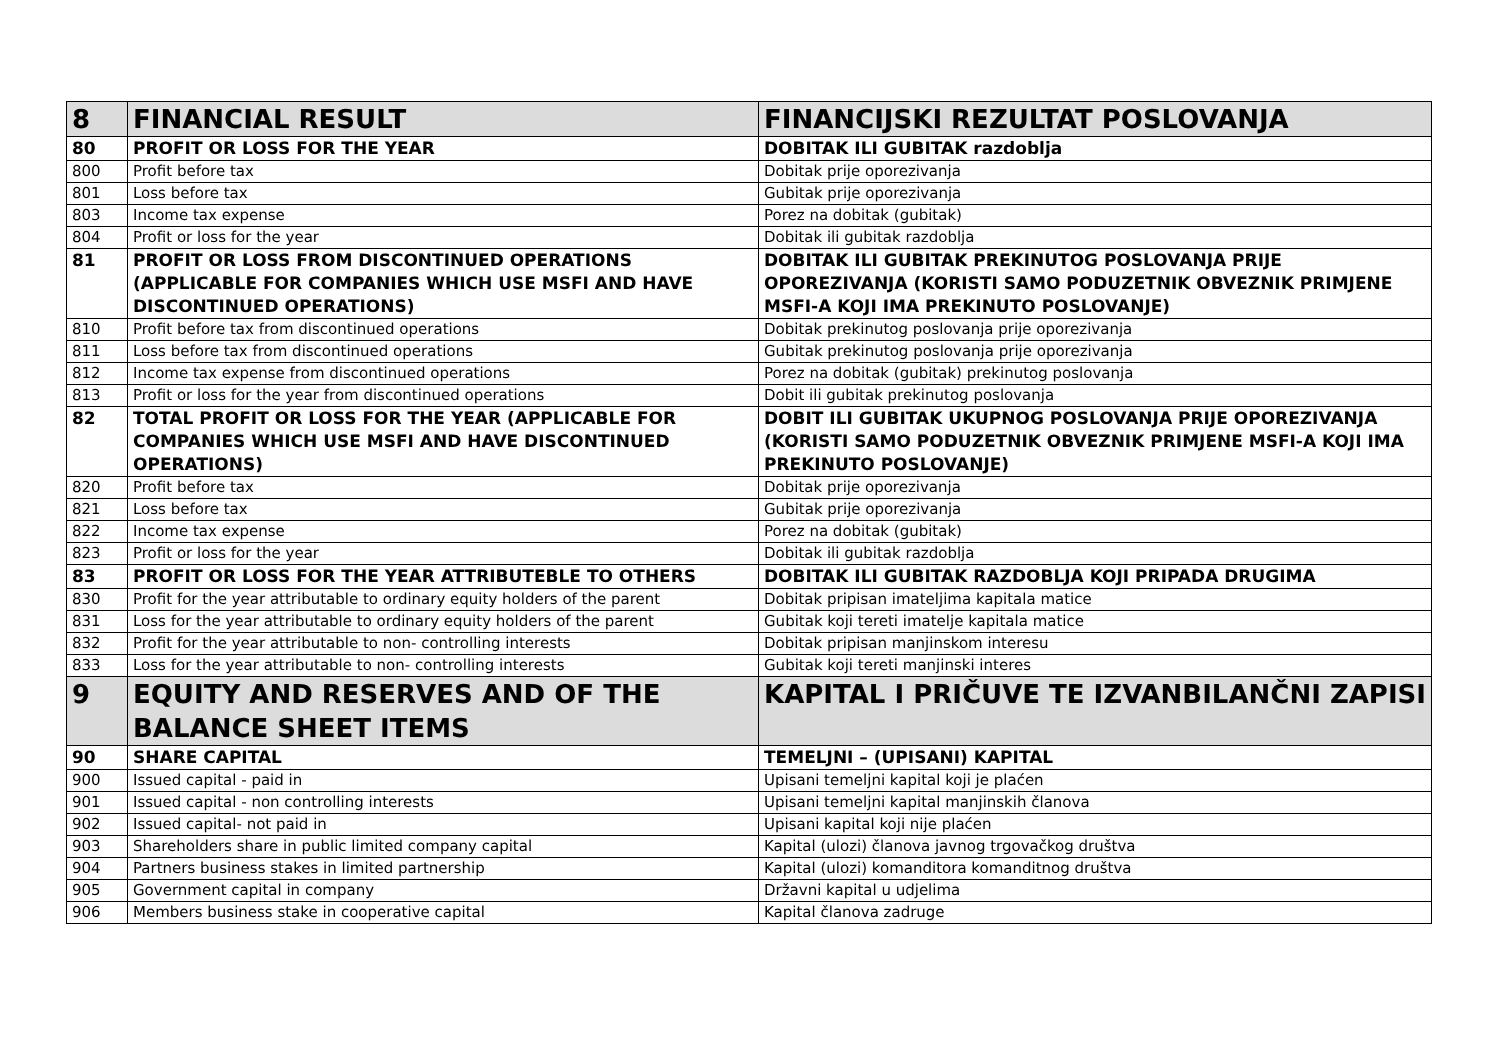| 8 | FINANCIAL RESULT | FINANCIJSKI REZULTAT POSLOVANJA |
| 80 | PROFIT OR LOSS FOR THE YEAR | DOBITAK ILI GUBITAK razdoblja |
| 800 | Profit before tax | Dobitak prije oporezivanja |
| 801 | Loss before tax | Gubitak prije oporezivanja |
| 803 | Income tax expense | Porez na dobitak (gubitak) |
| 804 | Profit or loss for the year | Dobitak ili gubitak razdoblja |
| 81 | PROFIT OR LOSS FROM DISCONTINUED OPERATIONS (APPLICABLE FOR COMPANIES WHICH USE MSFI AND HAVE DISCONTINUED OPERATIONS) | DOBITAK ILI GUBITAK PREKINUTOG POSLOVANJA PRIJE OPOREZIVANJA (KORISTI SAMO PODUZETNIK OBVEZNIK PRIMJENE MSFI-A KOJI IMA PREKINUTO POSLOVANJE) |
| 810 | Profit before tax from discontinued operations | Dobitak prekinutog poslovanja prije oporezivanja |
| 811 | Loss before tax from discontinued operations | Gubitak prekinutog poslovanja prije oporezivanja |
| 812 | Income tax expense from discontinued operations | Porez na dobitak (gubitak) prekinutog poslovanja |
| 813 | Profit or loss for the year from discontinued operations | Dobit ili gubitak prekinutog poslovanja |
| 82 | TOTAL PROFIT OR LOSS FOR THE YEAR (APPLICABLE FOR COMPANIES WHICH USE MSFI AND HAVE DISCONTINUED OPERATIONS) | DOBIT ILI GUBITAK UKUPNOG POSLOVANJA PRIJE OPOREZIVANJA (KORISTI SAMO PODUZETNIK OBVEZNIK PRIMJENE MSFI-A KOJI IMA PREKINUTO POSLOVANJE) |
| 820 | Profit before tax | Dobitak prije oporezivanja |
| 821 | Loss before tax | Gubitak prije oporezivanja |
| 822 | Income tax expense | Porez na dobitak (gubitak) |
| 823 | Profit or loss for the year | Dobitak ili gubitak razdoblja |
| 83 | PROFIT OR LOSS FOR THE YEAR ATTRIBUTEBLE TO OTHERS | DOBITAK ILI GUBITAK RAZDOBLJA KOJI PRIPADA DRUGIMA |
| 830 | Profit for the year attributable to ordinary equity holders of the parent | Dobitak pripisan imateljima kapitala matice |
| 831 | Loss for the year attributable to ordinary equity holders of the parent | Gubitak koji tereti imatelje kapitala matice |
| 832 | Profit for the year attributable to non- controlling interests | Dobitak pripisan manjinskom interesu |
| 833 | Loss for the year attributable to non- controlling interests | Gubitak koji tereti manjinski interes |
| 9 | EQUITY AND RESERVES AND OF THE BALANCE SHEET ITEMS | KAPITAL I PRIČUVE TE IZVANBILANČNI ZAPISI |
| 90 | SHARE CAPITAL | TEMELJNI – (UPISANI) KAPITAL |
| 900 | Issued capital - paid in | Upisani temeljni kapital koji je plaćen |
| 901 | Issued capital - non controlling interests | Upisani temeljni kapital manjinskih članova |
| 902 | Issued capital- not paid in | Upisani kapital koji nije plaćen |
| 903 | Shareholders share in public limited company capital | Kapital (ulozi) članova javnog trgovačkog društva |
| 904 | Partners business stakes in limited partnership | Kapital (ulozi) komanditora komanditnog društva |
| 905 | Government capital in company | Državni kapital u udjelima |
| 906 | Members business stake in cooperative capital | Kapital članova zadruge |